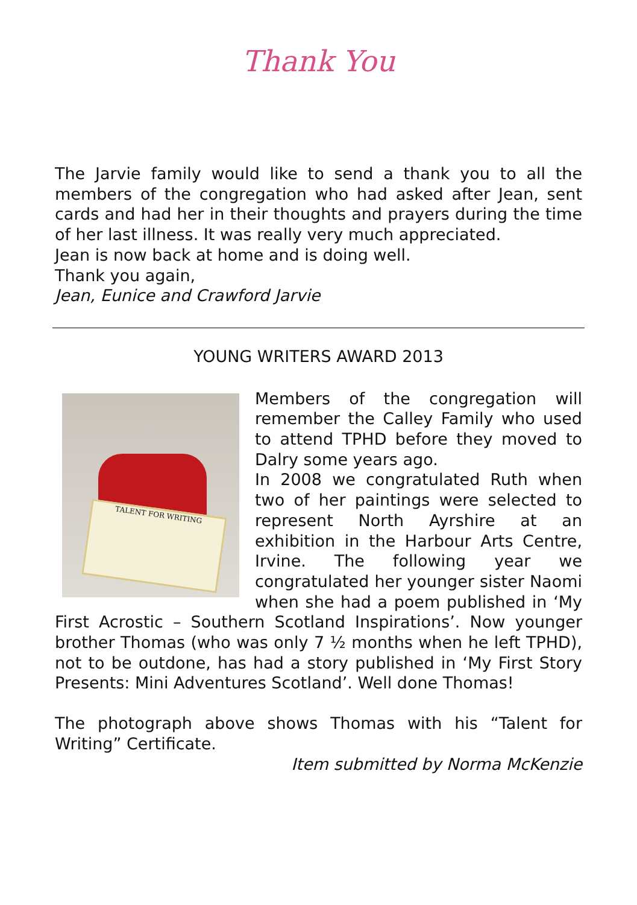Thank You
The Jarvie family would like to send a thank you to all the members of the congregation who had asked after Jean, sent cards and had her in their thoughts and prayers during the time of her last illness. It was really very much appreciated.
Jean is now back at home and is doing well.
Thank you again,
Jean, Eunice and Crawford Jarvie
YOUNG WRITERS AWARD 2013
TALENT FOR WRITING
Members of the congregation will remember the Calley Family who used to attend TPHD before they moved to Dalry some years ago.
In 2008 we congratulated Ruth when two of her paintings were selected to represent North Ayrshire at an exhibition in the Harbour Arts Centre, Irvine. The following year we congratulated her younger sister Naomi when she had a poem published in ‘My First Acrostic – Southern Scotland Inspirations’. Now younger brother Thomas (who was only 7 ½ months when he left TPHD), not to be outdone, has had a story published in ‘My First Story Presents: Mini Adventures Scotland’. Well done Thomas!
The photograph above shows Thomas with his “Talent for Writing” Certificate.
Item submitted by Norma McKenzie